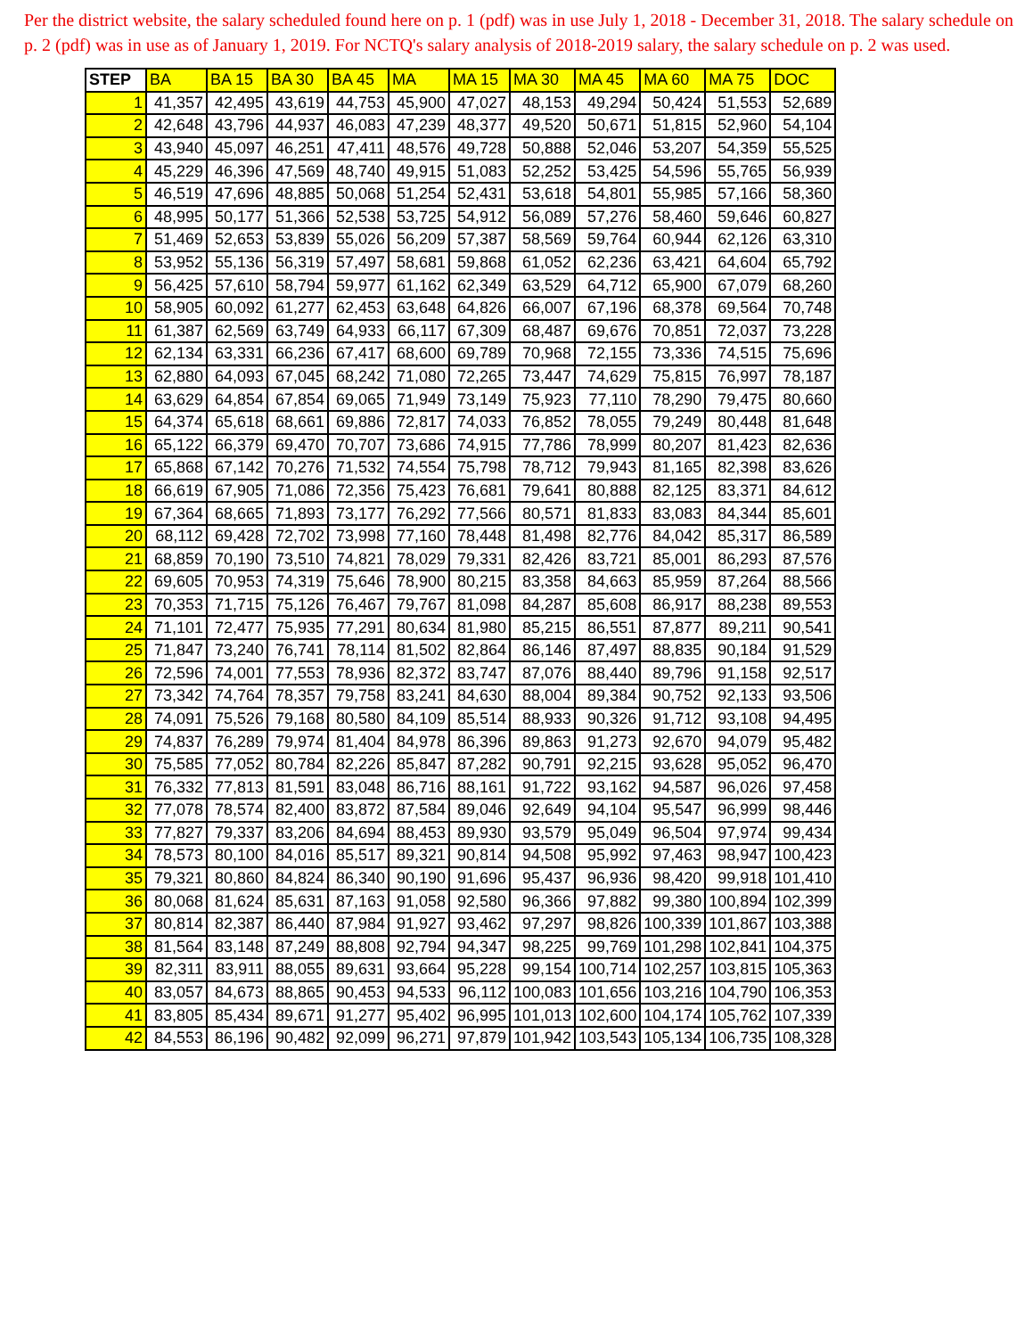Per the district website, the salary scheduled found here on p. 1 (pdf) was in use July 1, 2018 - December 31, 2018. The salary schedule on p. 2 (pdf) was in use as of January 1, 2019. For NCTQ's salary analysis of 2018-2019 salary, the salary schedule on p. 2 was used.
| STEP | BA | BA 15 | BA 30 | BA 45 | MA | MA 15 | MA 30 | MA 45 | MA 60 | MA 75 | DOC |
| --- | --- | --- | --- | --- | --- | --- | --- | --- | --- | --- | --- |
| 1 | 41,357 | 42,495 | 43,619 | 44,753 | 45,900 | 47,027 | 48,153 | 49,294 | 50,424 | 51,553 | 52,689 |
| 2 | 42,648 | 43,796 | 44,937 | 46,083 | 47,239 | 48,377 | 49,520 | 50,671 | 51,815 | 52,960 | 54,104 |
| 3 | 43,940 | 45,097 | 46,251 | 47,411 | 48,576 | 49,728 | 50,888 | 52,046 | 53,207 | 54,359 | 55,525 |
| 4 | 45,229 | 46,396 | 47,569 | 48,740 | 49,915 | 51,083 | 52,252 | 53,425 | 54,596 | 55,765 | 56,939 |
| 5 | 46,519 | 47,696 | 48,885 | 50,068 | 51,254 | 52,431 | 53,618 | 54,801 | 55,985 | 57,166 | 58,360 |
| 6 | 48,995 | 50,177 | 51,366 | 52,538 | 53,725 | 54,912 | 56,089 | 57,276 | 58,460 | 59,646 | 60,827 |
| 7 | 51,469 | 52,653 | 53,839 | 55,026 | 56,209 | 57,387 | 58,569 | 59,764 | 60,944 | 62,126 | 63,310 |
| 8 | 53,952 | 55,136 | 56,319 | 57,497 | 58,681 | 59,868 | 61,052 | 62,236 | 63,421 | 64,604 | 65,792 |
| 9 | 56,425 | 57,610 | 58,794 | 59,977 | 61,162 | 62,349 | 63,529 | 64,712 | 65,900 | 67,079 | 68,260 |
| 10 | 58,905 | 60,092 | 61,277 | 62,453 | 63,648 | 64,826 | 66,007 | 67,196 | 68,378 | 69,564 | 70,748 |
| 11 | 61,387 | 62,569 | 63,749 | 64,933 | 66,117 | 67,309 | 68,487 | 69,676 | 70,851 | 72,037 | 73,228 |
| 12 | 62,134 | 63,331 | 66,236 | 67,417 | 68,600 | 69,789 | 70,968 | 72,155 | 73,336 | 74,515 | 75,696 |
| 13 | 62,880 | 64,093 | 67,045 | 68,242 | 71,080 | 72,265 | 73,447 | 74,629 | 75,815 | 76,997 | 78,187 |
| 14 | 63,629 | 64,854 | 67,854 | 69,065 | 71,949 | 73,149 | 75,923 | 77,110 | 78,290 | 79,475 | 80,660 |
| 15 | 64,374 | 65,618 | 68,661 | 69,886 | 72,817 | 74,033 | 76,852 | 78,055 | 79,249 | 80,448 | 81,648 |
| 16 | 65,122 | 66,379 | 69,470 | 70,707 | 73,686 | 74,915 | 77,786 | 78,999 | 80,207 | 81,423 | 82,636 |
| 17 | 65,868 | 67,142 | 70,276 | 71,532 | 74,554 | 75,798 | 78,712 | 79,943 | 81,165 | 82,398 | 83,626 |
| 18 | 66,619 | 67,905 | 71,086 | 72,356 | 75,423 | 76,681 | 79,641 | 80,888 | 82,125 | 83,371 | 84,612 |
| 19 | 67,364 | 68,665 | 71,893 | 73,177 | 76,292 | 77,566 | 80,571 | 81,833 | 83,083 | 84,344 | 85,601 |
| 20 | 68,112 | 69,428 | 72,702 | 73,998 | 77,160 | 78,448 | 81,498 | 82,776 | 84,042 | 85,317 | 86,589 |
| 21 | 68,859 | 70,190 | 73,510 | 74,821 | 78,029 | 79,331 | 82,426 | 83,721 | 85,001 | 86,293 | 87,576 |
| 22 | 69,605 | 70,953 | 74,319 | 75,646 | 78,900 | 80,215 | 83,358 | 84,663 | 85,959 | 87,264 | 88,566 |
| 23 | 70,353 | 71,715 | 75,126 | 76,467 | 79,767 | 81,098 | 84,287 | 85,608 | 86,917 | 88,238 | 89,553 |
| 24 | 71,101 | 72,477 | 75,935 | 77,291 | 80,634 | 81,980 | 85,215 | 86,551 | 87,877 | 89,211 | 90,541 |
| 25 | 71,847 | 73,240 | 76,741 | 78,114 | 81,502 | 82,864 | 86,146 | 87,497 | 88,835 | 90,184 | 91,529 |
| 26 | 72,596 | 74,001 | 77,553 | 78,936 | 82,372 | 83,747 | 87,076 | 88,440 | 89,796 | 91,158 | 92,517 |
| 27 | 73,342 | 74,764 | 78,357 | 79,758 | 83,241 | 84,630 | 88,004 | 89,384 | 90,752 | 92,133 | 93,506 |
| 28 | 74,091 | 75,526 | 79,168 | 80,580 | 84,109 | 85,514 | 88,933 | 90,326 | 91,712 | 93,108 | 94,495 |
| 29 | 74,837 | 76,289 | 79,974 | 81,404 | 84,978 | 86,396 | 89,863 | 91,273 | 92,670 | 94,079 | 95,482 |
| 30 | 75,585 | 77,052 | 80,784 | 82,226 | 85,847 | 87,282 | 90,791 | 92,215 | 93,628 | 95,052 | 96,470 |
| 31 | 76,332 | 77,813 | 81,591 | 83,048 | 86,716 | 88,161 | 91,722 | 93,162 | 94,587 | 96,026 | 97,458 |
| 32 | 77,078 | 78,574 | 82,400 | 83,872 | 87,584 | 89,046 | 92,649 | 94,104 | 95,547 | 96,999 | 98,446 |
| 33 | 77,827 | 79,337 | 83,206 | 84,694 | 88,453 | 89,930 | 93,579 | 95,049 | 96,504 | 97,974 | 99,434 |
| 34 | 78,573 | 80,100 | 84,016 | 85,517 | 89,321 | 90,814 | 94,508 | 95,992 | 97,463 | 98,947 | 100,423 |
| 35 | 79,321 | 80,860 | 84,824 | 86,340 | 90,190 | 91,696 | 95,437 | 96,936 | 98,420 | 99,918 | 101,410 |
| 36 | 80,068 | 81,624 | 85,631 | 87,163 | 91,058 | 92,580 | 96,366 | 97,882 | 99,380 | 100,894 | 102,399 |
| 37 | 80,814 | 82,387 | 86,440 | 87,984 | 91,927 | 93,462 | 97,297 | 98,826 | 100,339 | 101,867 | 103,388 |
| 38 | 81,564 | 83,148 | 87,249 | 88,808 | 92,794 | 94,347 | 98,225 | 99,769 | 101,298 | 102,841 | 104,375 |
| 39 | 82,311 | 83,911 | 88,055 | 89,631 | 93,664 | 95,228 | 99,154 | 100,714 | 102,257 | 103,815 | 105,363 |
| 40 | 83,057 | 84,673 | 88,865 | 90,453 | 94,533 | 96,112 | 100,083 | 101,656 | 103,216 | 104,790 | 106,353 |
| 41 | 83,805 | 85,434 | 89,671 | 91,277 | 95,402 | 96,995 | 101,013 | 102,600 | 104,174 | 105,762 | 107,339 |
| 42 | 84,553 | 86,196 | 90,482 | 92,099 | 96,271 | 97,879 | 101,942 | 103,543 | 105,134 | 106,735 | 108,328 |